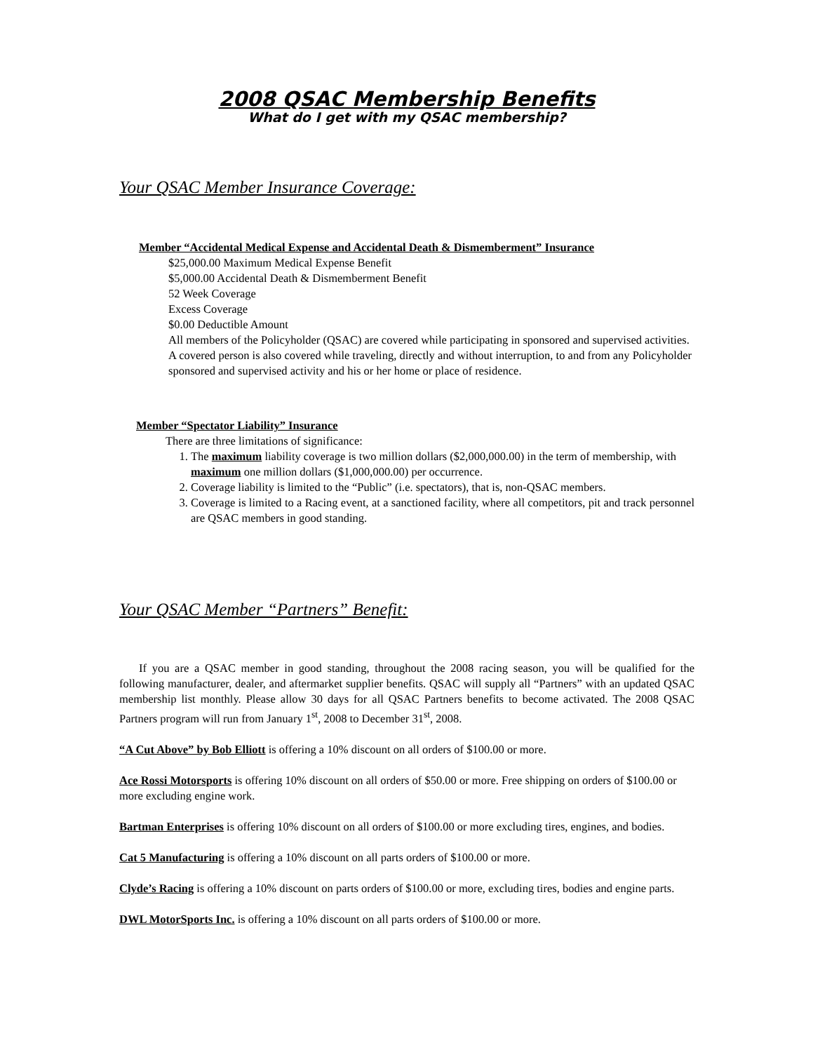2008 QSAC Membership Benefits
What do I get with my QSAC membership?
Your QSAC Member Insurance Coverage:
Member “Accidental Medical Expense and Accidental Death & Dismemberment” Insurance
$25,000.00 Maximum Medical Expense Benefit
$5,000.00 Accidental Death & Dismemberment Benefit
52 Week Coverage
Excess Coverage
$0.00 Deductible Amount
All members of the Policyholder (QSAC) are covered while participating in sponsored and supervised activities. A covered person is also covered while traveling, directly and without interruption, to and from any Policyholder sponsored and supervised activity and his or her home or place of residence.
Member “Spectator Liability” Insurance
There are three limitations of significance:
1. The maximum liability coverage is two million dollars ($2,000,000.00) in the term of membership, with maximum one million dollars ($1,000,000.00) per occurrence.
2. Coverage liability is limited to the “Public” (i.e. spectators), that is, non-QSAC members.
3. Coverage is limited to a Racing event, at a sanctioned facility, where all competitors, pit and track personnel are QSAC members in good standing.
Your QSAC Member “Partners” Benefit:
If you are a QSAC member in good standing, throughout the 2008 racing season, you will be qualified for the following manufacturer, dealer, and aftermarket supplier benefits. QSAC will supply all “Partners” with an updated QSAC membership list monthly. Please allow 30 days for all QSAC Partners benefits to become activated. The 2008 QSAC Partners program will run from January 1<sup>st</sup>, 2008 to December 31<sup>st</sup>, 2008.
“A Cut Above” by Bob Elliott is offering a 10% discount on all orders of $100.00 or more.
Ace Rossi Motorsports is offering 10% discount on all orders of $50.00 or more. Free shipping on orders of $100.00 or more excluding engine work.
Bartman Enterprises is offering 10% discount on all orders of $100.00 or more excluding tires, engines, and bodies.
Cat 5 Manufacturing is offering a 10% discount on all parts orders of $100.00 or more.
Clyde’s Racing is offering a 10% discount on parts orders of $100.00 or more, excluding tires, bodies and engine parts.
DWL MotorSports Inc. is offering a 10% discount on all parts orders of $100.00 or more.